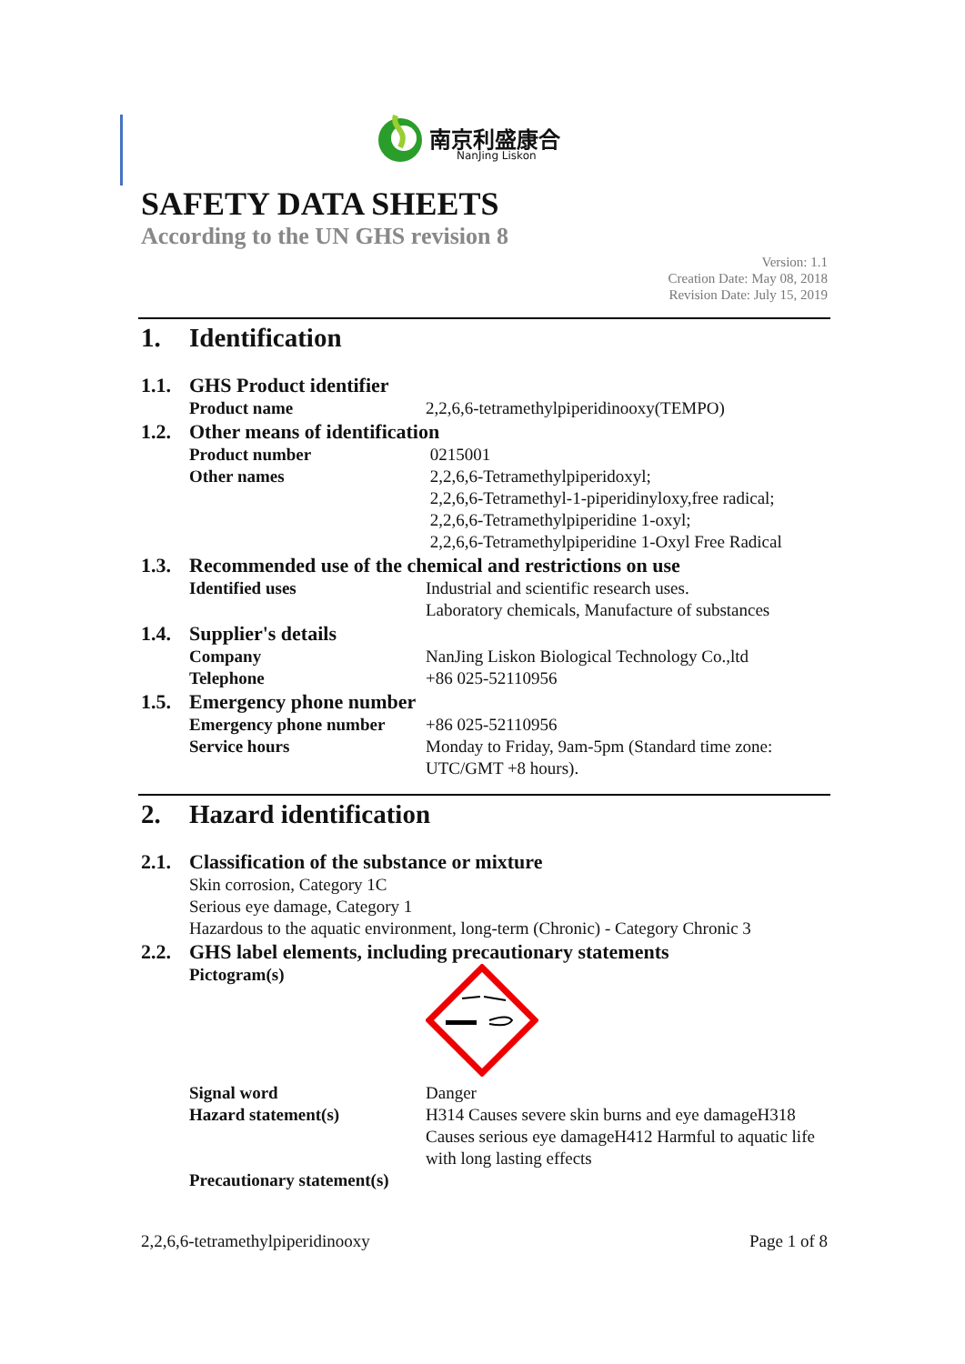南京利盛康合
NanJing Liskon
SAFETY DATA SHEETS
According to the UN GHS revision 8
Version: 1.1
Creation Date: May 08, 2018
Revision Date: July 15, 2019
1. Identification
1.1. GHS Product identifier
Product name 2,2,6,6-tetramethylpiperidinooxy(TEMPO)
1.2. Other means of identification
Product number 0215001
Other names 2,2,6,6-Tetramethylpiperidoxyl;
2,2,6,6-Tetramethyl-1-piperidinyloxy,free radical;
2,2,6,6-Tetramethylpiperidine 1-oxyl;
2,2,6,6-Tetramethylpiperidine 1-Oxyl Free Radical
1.3. Recommended use of the chemical and restrictions on use
Identified uses Industrial and scientific research uses.
Laboratory chemicals, Manufacture of substances
1.4. Supplier's details
Company NanJing Liskon Biological Technology Co.,ltd
Telephone +86 025-52110956
1.5. Emergency phone number
Emergency phone number +86 025-52110956
Service hours Monday to Friday, 9am-5pm (Standard time zone: UTC/GMT +8 hours).
2. Hazard identification
2.1. Classification of the substance or mixture
Skin corrosion, Category 1C
Serious eye damage, Category 1
Hazardous to the aquatic environment, long-term (Chronic) - Category Chronic 3
2.2. GHS label elements, including precautionary statements
Pictogram(s)
Signal word Danger
Hazard statement(s) H314 Causes severe skin burns and eye damageH318 Causes serious eye damageH412 Harmful to aquatic life with long lasting effects
Precautionary statement(s)
2,2,6,6-tetramethylpiperidinooxy Page 1 of 8